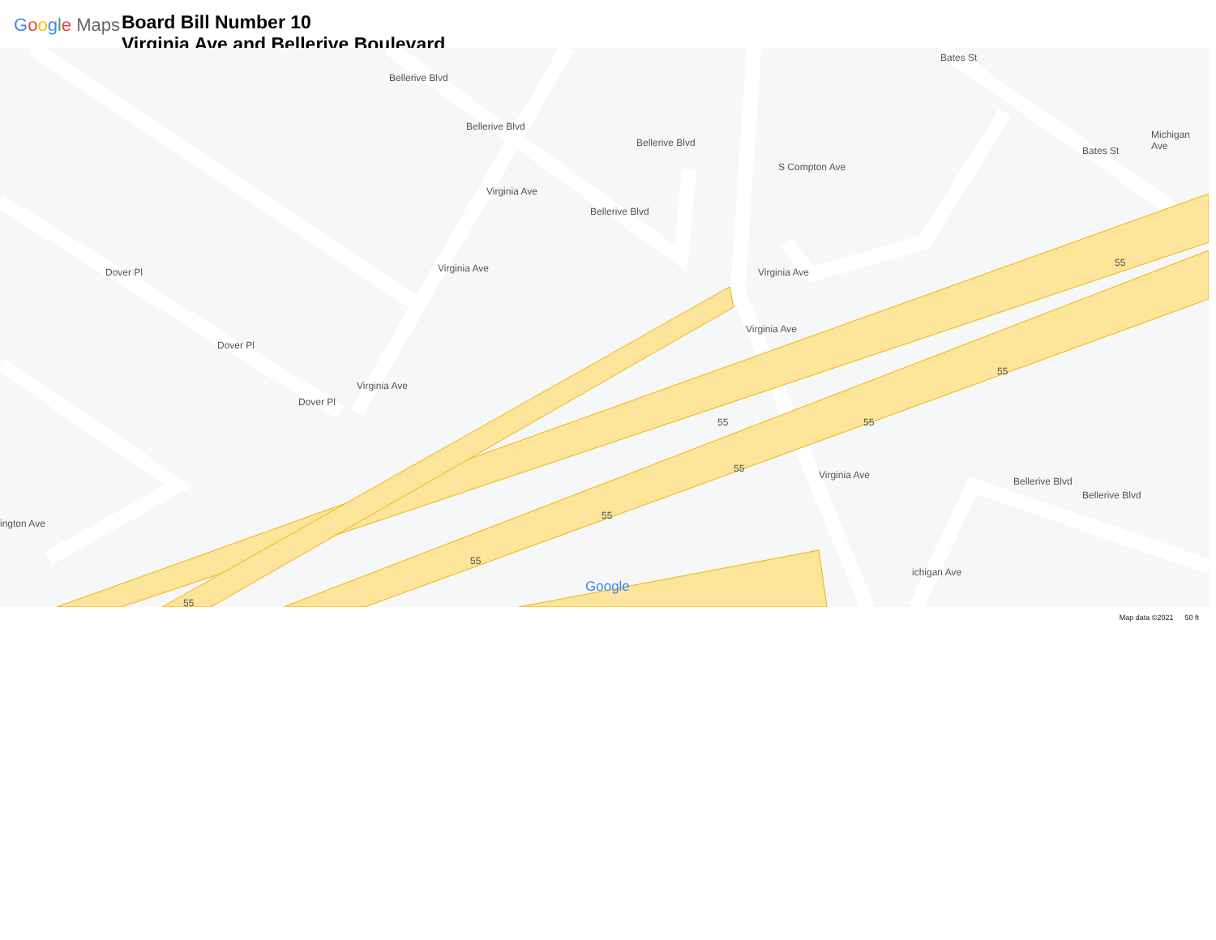Google Maps
Board Bill Number 10
Virginia Ave and Bellerive Boulevard
Bellerive Blvd
Bellerive Blvd
Bellerive Blvd
Bellerive Blvd
Virginia Ave
Virginia Ave
Virginia Ave
Dover Pl
Dover Pl
Dover Pl
S Compton Ave
Bates St
Bates St
Michigan Ave
Virginia Ave
Virginia Ave
Virginia Ave
Bellerive Blvd
Bellerive Blvd
ington Ave
ichigan Ave
55 55
55
55
55
55
55
55
Google
Map data ©2021 50 ft